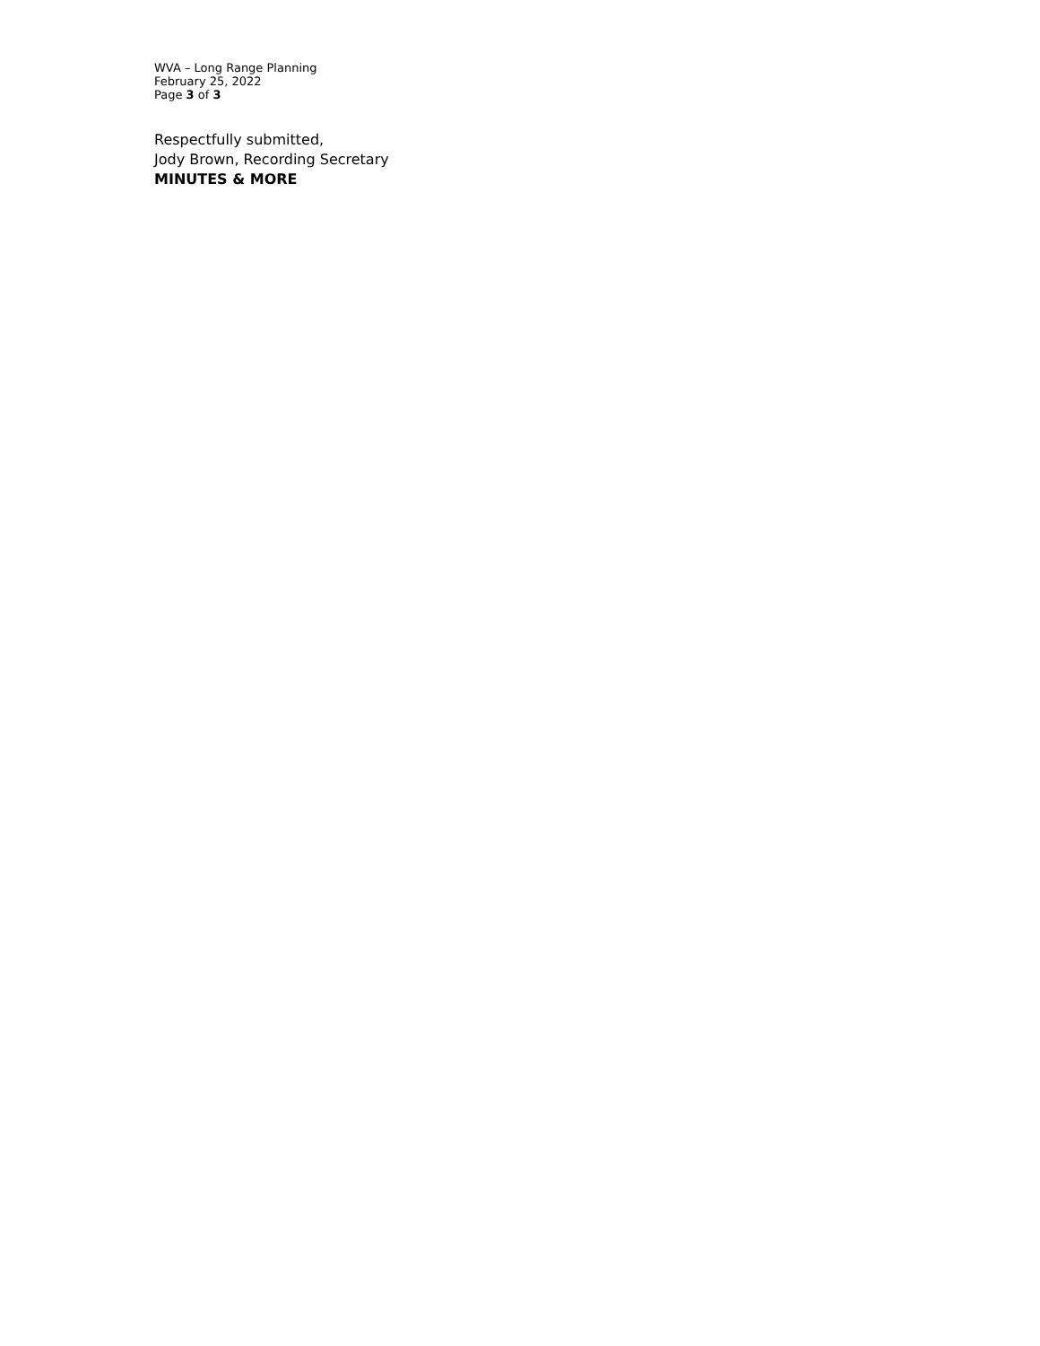WVA – Long Range Planning
February 25, 2022
Page 3 of 3
Respectfully submitted,
Jody Brown, Recording Secretary
MINUTES & MORE